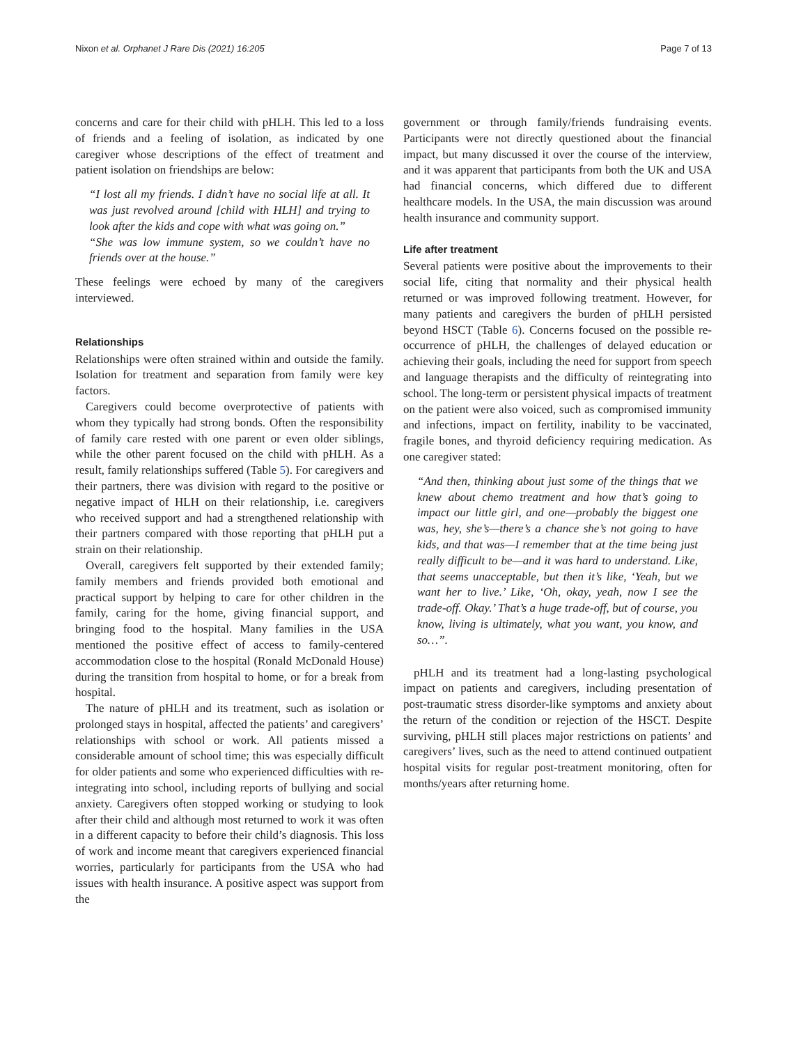Nixon et al. Orphanet J Rare Dis (2021) 16:205 Page 7 of 13
concerns and care for their child with pHLH. This led to a loss of friends and a feeling of isolation, as indicated by one caregiver whose descriptions of the effect of treatment and patient isolation on friendships are below:
“I lost all my friends. I didn’t have no social life at all. It was just revolved around [child with HLH] and trying to look after the kids and cope with what was going on.”
“She was low immune system, so we couldn’t have no friends over at the house.”
These feelings were echoed by many of the caregivers interviewed.
Relationships
Relationships were often strained within and outside the family. Isolation for treatment and separation from family were key factors.
Caregivers could become overprotective of patients with whom they typically had strong bonds. Often the responsibility of family care rested with one parent or even older siblings, while the other parent focused on the child with pHLH. As a result, family relationships suffered (Table 5). For caregivers and their partners, there was division with regard to the positive or negative impact of HLH on their relationship, i.e. caregivers who received support and had a strengthened relationship with their partners compared with those reporting that pHLH put a strain on their relationship.
Overall, caregivers felt supported by their extended family; family members and friends provided both emotional and practical support by helping to care for other children in the family, caring for the home, giving financial support, and bringing food to the hospital. Many families in the USA mentioned the positive effect of access to family-centered accommodation close to the hospital (Ronald McDonald House) during the transition from hospital to home, or for a break from hospital.
The nature of pHLH and its treatment, such as isolation or prolonged stays in hospital, affected the patients’ and caregivers’ relationships with school or work. All patients missed a considerable amount of school time; this was especially difficult for older patients and some who experienced difficulties with re-integrating into school, including reports of bullying and social anxiety. Caregivers often stopped working or studying to look after their child and although most returned to work it was often in a different capacity to before their child’s diagnosis. This loss of work and income meant that caregivers experienced financial worries, particularly for participants from the USA who had issues with health insurance. A positive aspect was support from the
government or through family/friends fundraising events. Participants were not directly questioned about the financial impact, but many discussed it over the course of the interview, and it was apparent that participants from both the UK and USA had financial concerns, which differed due to different healthcare models. In the USA, the main discussion was around health insurance and community support.
Life after treatment
Several patients were positive about the improvements to their social life, citing that normality and their physical health returned or was improved following treatment. However, for many patients and caregivers the burden of pHLH persisted beyond HSCT (Table 6). Concerns focused on the possible re-occurrence of pHLH, the challenges of delayed education or achieving their goals, including the need for support from speech and language therapists and the difficulty of reintegrating into school. The long-term or persistent physical impacts of treatment on the patient were also voiced, such as compromised immunity and infections, impact on fertility, inability to be vaccinated, fragile bones, and thyroid deficiency requiring medication. As one caregiver stated:
“And then, thinking about just some of the things that we knew about chemo treatment and how that’s going to impact our little girl, and one—probably the biggest one was, hey, she’s—there’s a chance she’s not going to have kids, and that was—I remember that at the time being just really difficult to be—and it was hard to understand. Like, that seems unacceptable, but then it’s like, ‘Yeah, but we want her to live.’ Like, ‘Oh, okay, yeah, now I see the trade-off. Okay.’ That’s a huge trade-off, but of course, you know, living is ultimately, what you want, you know, and so…”.
pHLH and its treatment had a long-lasting psychological impact on patients and caregivers, including presentation of post-traumatic stress disorder-like symptoms and anxiety about the return of the condition or rejection of the HSCT. Despite surviving, pHLH still places major restrictions on patients’ and caregivers’ lives, such as the need to attend continued outpatient hospital visits for regular post-treatment monitoring, often for months/years after returning home.